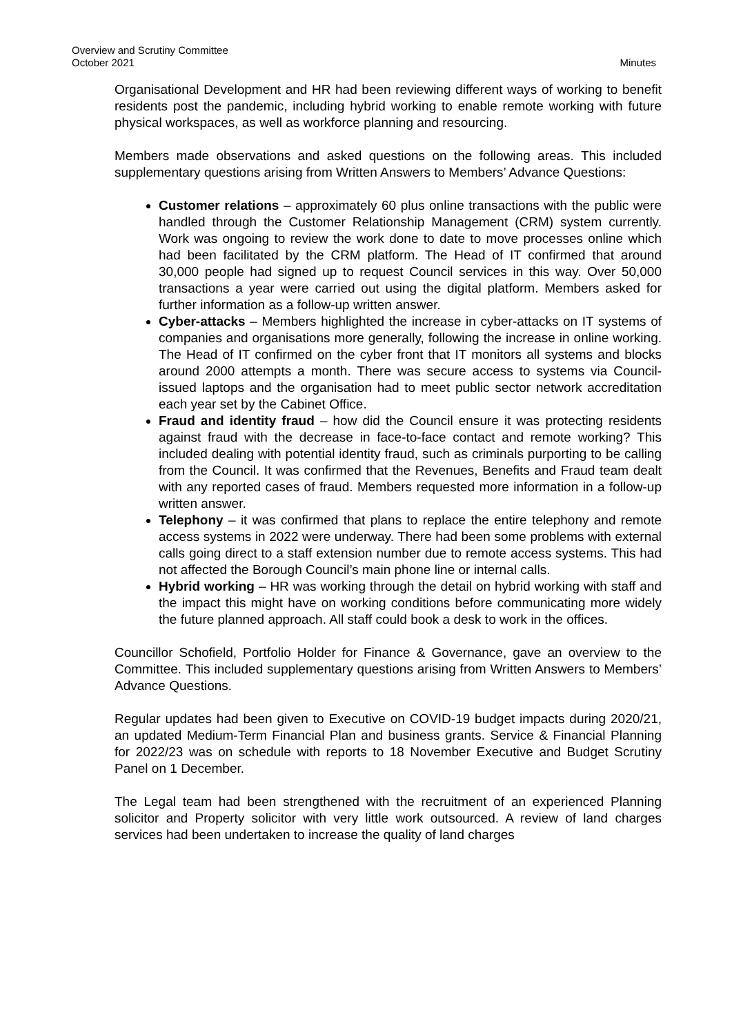Overview and Scrutiny Committee
October 2021
Minutes
Organisational Development and HR had been reviewing different ways of working to benefit residents post the pandemic, including hybrid working to enable remote working with future physical workspaces, as well as workforce planning and resourcing.
Members made observations and asked questions on the following areas. This included supplementary questions arising from Written Answers to Members’ Advance Questions:
Customer relations – approximately 60 plus online transactions with the public were handled through the Customer Relationship Management (CRM) system currently. Work was ongoing to review the work done to date to move processes online which had been facilitated by the CRM platform. The Head of IT confirmed that around 30,000 people had signed up to request Council services in this way. Over 50,000 transactions a year were carried out using the digital platform. Members asked for further information as a follow-up written answer.
Cyber-attacks – Members highlighted the increase in cyber-attacks on IT systems of companies and organisations more generally, following the increase in online working. The Head of IT confirmed on the cyber front that IT monitors all systems and blocks around 2000 attempts a month. There was secure access to systems via Council-issued laptops and the organisation had to meet public sector network accreditation each year set by the Cabinet Office.
Fraud and identity fraud – how did the Council ensure it was protecting residents against fraud with the decrease in face-to-face contact and remote working? This included dealing with potential identity fraud, such as criminals purporting to be calling from the Council. It was confirmed that the Revenues, Benefits and Fraud team dealt with any reported cases of fraud. Members requested more information in a follow-up written answer.
Telephony – it was confirmed that plans to replace the entire telephony and remote access systems in 2022 were underway. There had been some problems with external calls going direct to a staff extension number due to remote access systems. This had not affected the Borough Council’s main phone line or internal calls.
Hybrid working – HR was working through the detail on hybrid working with staff and the impact this might have on working conditions before communicating more widely the future planned approach. All staff could book a desk to work in the offices.
Councillor Schofield, Portfolio Holder for Finance & Governance, gave an overview to the Committee. This included supplementary questions arising from Written Answers to Members’ Advance Questions.
Regular updates had been given to Executive on COVID-19 budget impacts during 2020/21, an updated Medium-Term Financial Plan and business grants. Service & Financial Planning for 2022/23 was on schedule with reports to 18 November Executive and Budget Scrutiny Panel on 1 December.
The Legal team had been strengthened with the recruitment of an experienced Planning solicitor and Property solicitor with very little work outsourced. A review of land charges services had been undertaken to increase the quality of land charges